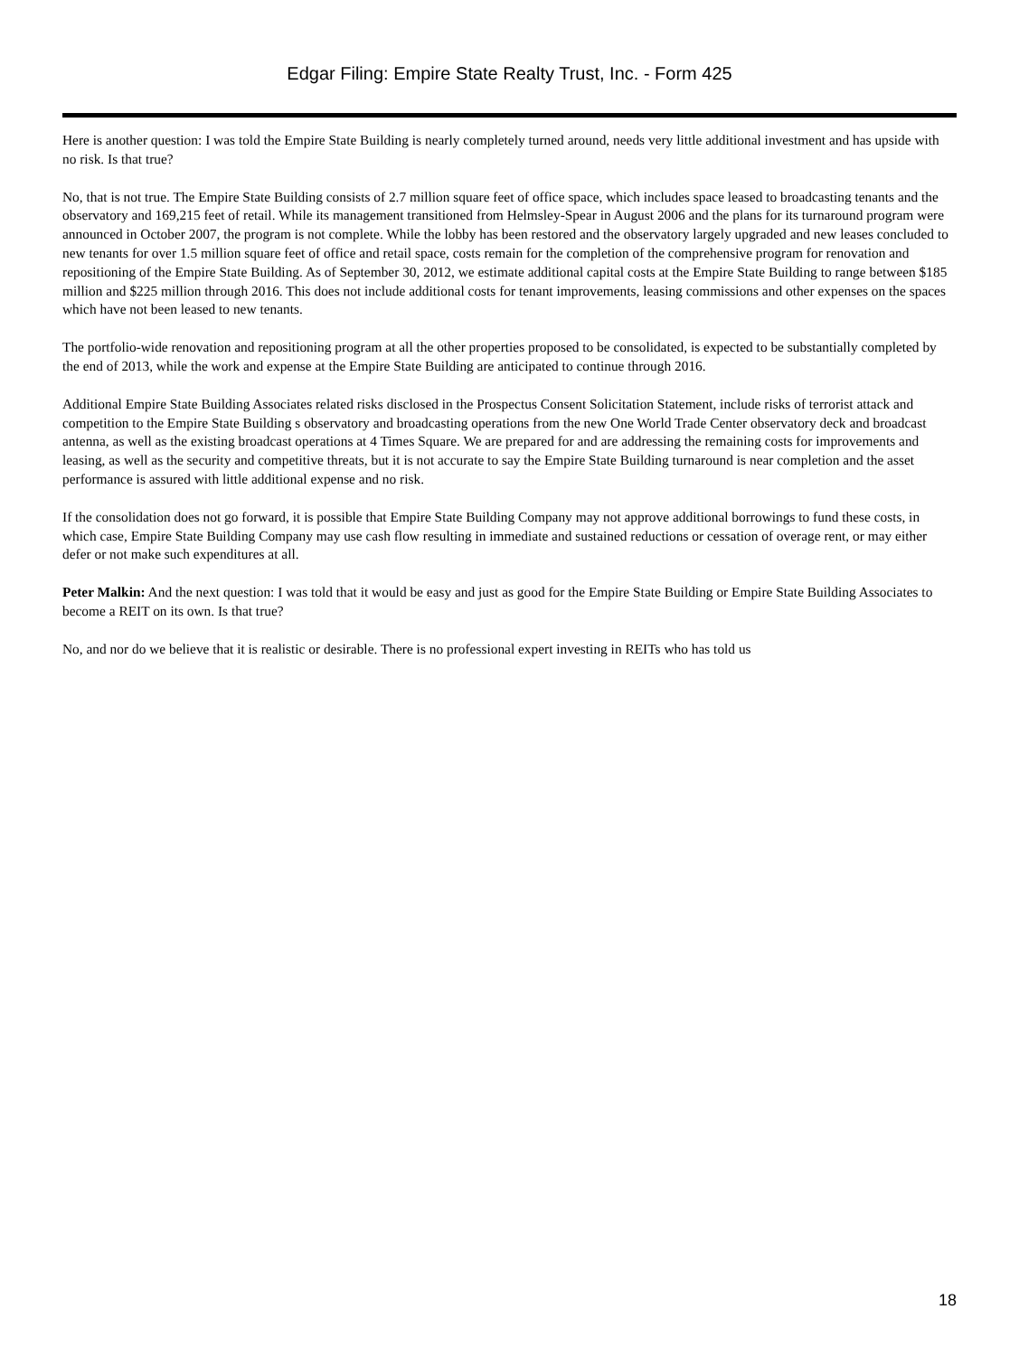Edgar Filing: Empire State Realty Trust, Inc. - Form 425
Here is another question: I was told the Empire State Building is nearly completely turned around, needs very little additional investment and has upside with no risk. Is that true?
No, that is not true. The Empire State Building consists of 2.7 million square feet of office space, which includes space leased to broadcasting tenants and the observatory and 169,215 feet of retail. While its management transitioned from Helmsley-Spear in August 2006 and the plans for its turnaround program were announced in October 2007, the program is not complete. While the lobby has been restored and the observatory largely upgraded and new leases concluded to new tenants for over 1.5 million square feet of office and retail space, costs remain for the completion of the comprehensive program for renovation and repositioning of the Empire State Building. As of September 30, 2012, we estimate additional capital costs at the Empire State Building to range between $185 million and $225 million through 2016. This does not include additional costs for tenant improvements, leasing commissions and other expenses on the spaces which have not been leased to new tenants.
The portfolio-wide renovation and repositioning program at all the other properties proposed to be consolidated, is expected to be substantially completed by the end of 2013, while the work and expense at the Empire State Building are anticipated to continue through 2016.
Additional Empire State Building Associates related risks disclosed in the Prospectus Consent Solicitation Statement, include risks of terrorist attack and competition to the Empire State Building s observatory and broadcasting operations from the new One World Trade Center observatory deck and broadcast antenna, as well as the existing broadcast operations at 4 Times Square. We are prepared for and are addressing the remaining costs for improvements and leasing, as well as the security and competitive threats, but it is not accurate to say the Empire State Building turnaround is near completion and the asset performance is assured with little additional expense and no risk.
If the consolidation does not go forward, it is possible that Empire State Building Company may not approve additional borrowings to fund these costs, in which case, Empire State Building Company may use cash flow resulting in immediate and sustained reductions or cessation of overage rent, or may either defer or not make such expenditures at all.
Peter Malkin: And the next question: I was told that it would be easy and just as good for the Empire State Building or Empire State Building Associates to become a REIT on its own. Is that true?
No, and nor do we believe that it is realistic or desirable. There is no professional expert investing in REITs who has told us
18